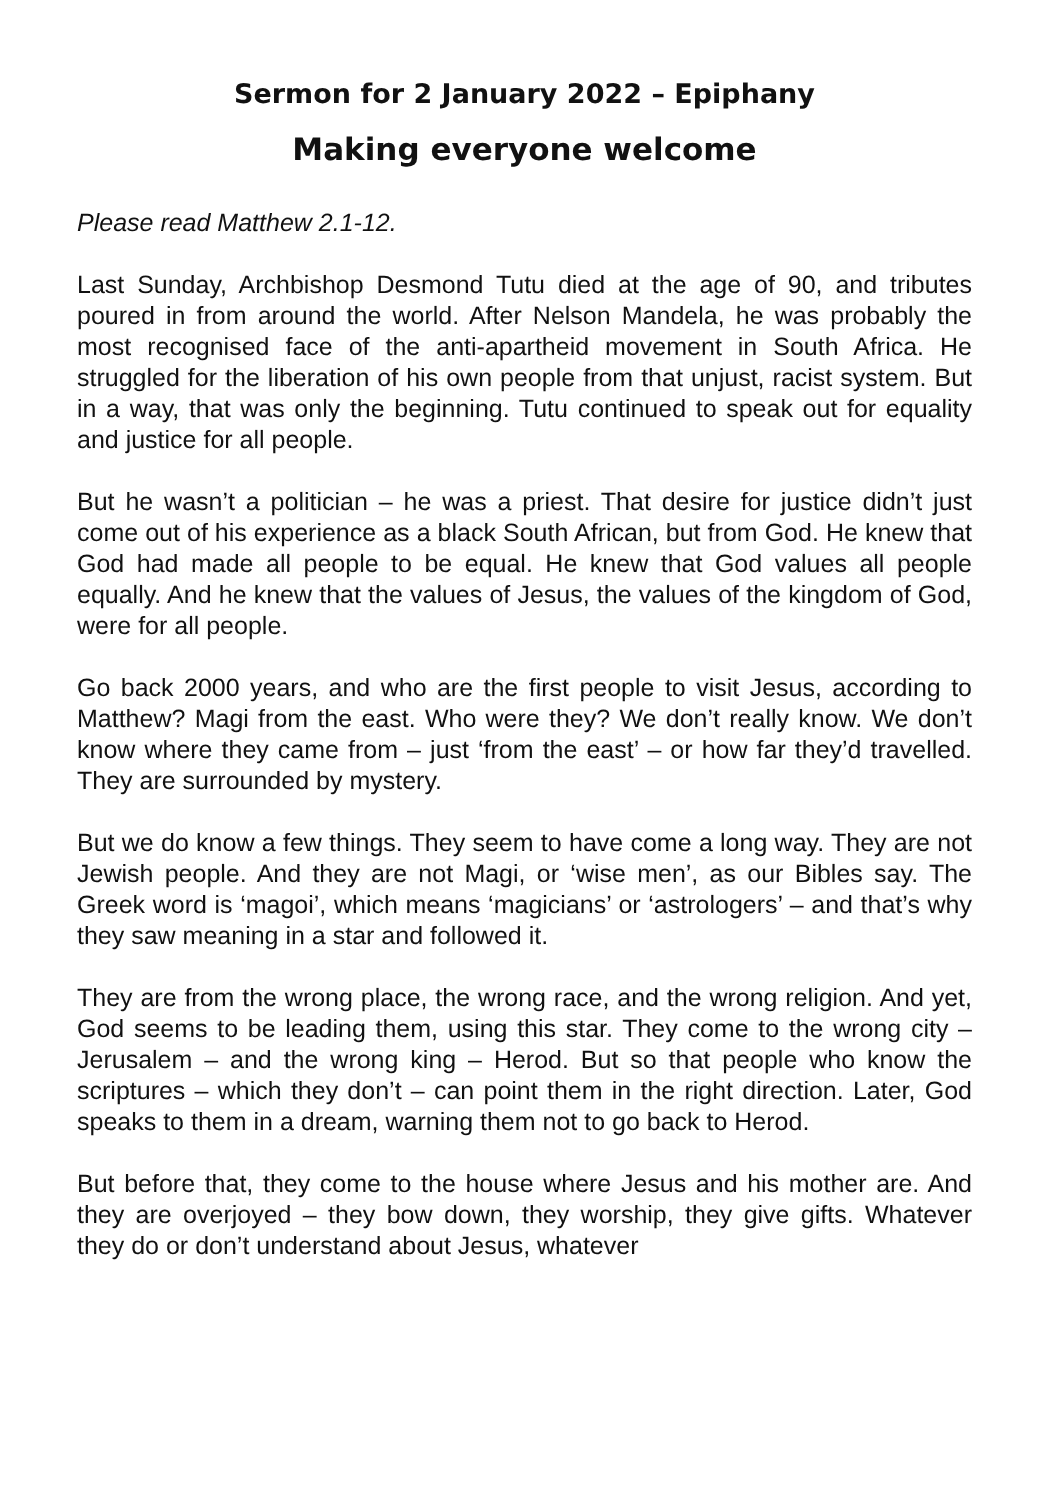Sermon for 2 January 2022 – Epiphany
Making everyone welcome
Please read Matthew 2.1-12.
Last Sunday, Archbishop Desmond Tutu died at the age of 90, and tributes poured in from around the world. After Nelson Mandela, he was probably the most recognised face of the anti-apartheid movement in South Africa. He struggled for the liberation of his own people from that unjust, racist system. But in a way, that was only the beginning. Tutu continued to speak out for equality and justice for all people.
But he wasn’t a politician – he was a priest. That desire for justice didn’t just come out of his experience as a black South African, but from God. He knew that God had made all people to be equal. He knew that God values all people equally. And he knew that the values of Jesus, the values of the kingdom of God, were for all people.
Go back 2000 years, and who are the first people to visit Jesus, according to Matthew? Magi from the east. Who were they? We don’t really know. We don’t know where they came from – just ‘from the east’ – or how far they’d travelled. They are surrounded by mystery.
But we do know a few things. They seem to have come a long way. They are not Jewish people. And they are not Magi, or ‘wise men’, as our Bibles say. The Greek word is ‘magoi’, which means ‘magicians’ or ‘astrologers’ – and that’s why they saw meaning in a star and followed it.
They are from the wrong place, the wrong race, and the wrong religion. And yet, God seems to be leading them, using this star. They come to the wrong city – Jerusalem – and the wrong king – Herod. But so that people who know the scriptures – which they don’t – can point them in the right direction. Later, God speaks to them in a dream, warning them not to go back to Herod.
But before that, they come to the house where Jesus and his mother are. And they are overjoyed – they bow down, they worship, they give gifts. Whatever they do or don’t understand about Jesus, whatever